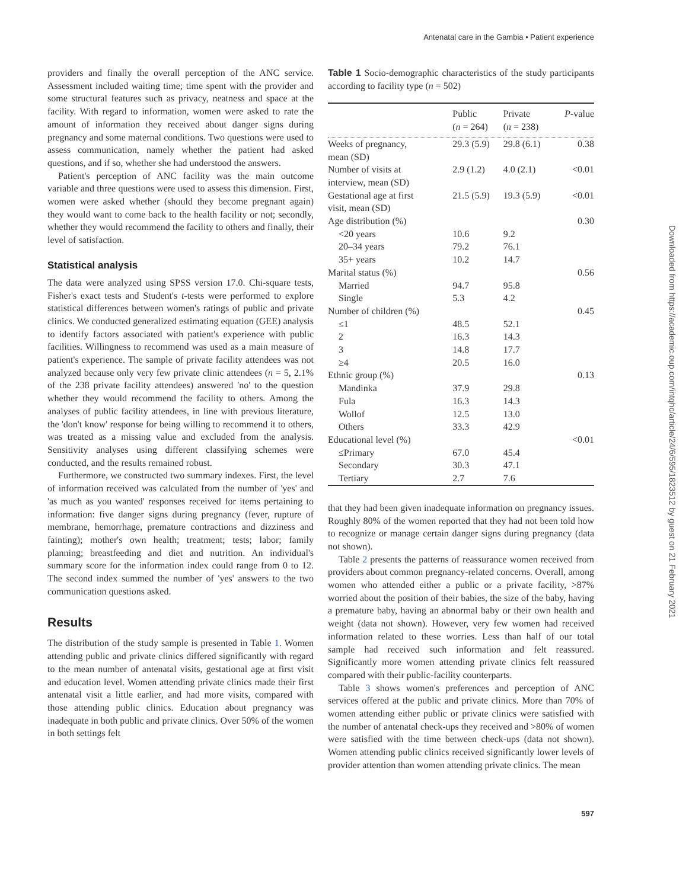Antenatal care in the Gambia • Patient experience
Downloaded from https://academic.oup.com/intqhc/article/24/6/595/1823512 by guest on 21 February 2021
providers and finally the overall perception of the ANC service. Assessment included waiting time; time spent with the provider and some structural features such as privacy, neatness and space at the facility. With regard to information, women were asked to rate the amount of information they received about danger signs during pregnancy and some maternal conditions. Two questions were used to assess communication, namely whether the patient had asked questions, and if so, whether she had understood the answers.
Patient's perception of ANC facility was the main outcome variable and three questions were used to assess this dimension. First, women were asked whether (should they become pregnant again) they would want to come back to the health facility or not; secondly, whether they would recommend the facility to others and finally, their level of satisfaction.
Statistical analysis
The data were analyzed using SPSS version 17.0. Chi-square tests, Fisher's exact tests and Student's t-tests were performed to explore statistical differences between women's ratings of public and private clinics. We conducted generalized estimating equation (GEE) analysis to identify factors associated with patient's experience with public facilities. Willingness to recommend was used as a main measure of patient's experience. The sample of private facility attendees was not analyzed because only very few private clinic attendees (n = 5, 2.1% of the 238 private facility attendees) answered 'no' to the question whether they would recommend the facility to others. Among the analyses of public facility attendees, in line with previous literature, the 'don't know' response for being willing to recommend it to others, was treated as a missing value and excluded from the analysis. Sensitivity analyses using different classifying schemes were conducted, and the results remained robust.
Furthermore, we constructed two summary indexes. First, the level of information received was calculated from the number of 'yes' and 'as much as you wanted' responses received for items pertaining to information: five danger signs during pregnancy (fever, rupture of membrane, hemorrhage, premature contractions and dizziness and fainting); mother's own health; treatment; tests; labor; family planning; breastfeeding and diet and nutrition. An individual's summary score for the information index could range from 0 to 12. The second index summed the number of 'yes' answers to the two communication questions asked.
Results
The distribution of the study sample is presented in Table 1. Women attending public and private clinics differed significantly with regard to the mean number of antenatal visits, gestational age at first visit and education level. Women attending private clinics made their first antenatal visit a little earlier, and had more visits, compared with those attending public clinics. Education about pregnancy was inadequate in both public and private clinics. Over 50% of the women in both settings felt
Table 1 Socio-demographic characteristics of the study participants according to facility type (n = 502)
| | Public ( n = 264) | Private ( n = 238) | P -value |
| --- | --- | --- | --- |
| Weeks of pregnancy, mean (SD) | 29.3 (5.9) | 29.8 (6.1) | 0.38 |
| Number of visits at interview, mean (SD) | 2.9 (1.2) | 4.0 (2.1) | <0.01 |
| Gestational age at first visit, mean (SD) | 21.5 (5.9) | 19.3 (5.9) | <0.01 |
| Age distribution (%) | | | 0.30 |
| <20 years | 10.6 | 9.2 | |
| 20–34 years | 79.2 | 76.1 | |
| 35+ years | 10.2 | 14.7 | |
| Marital status (%) | | | 0.56 |
| Married | 94.7 | 95.8 | |
| Single | 5.3 | 4.2 | |
| Number of children (%) | | | 0.45 |
| ≤1 | 48.5 | 52.1 | |
| 2 | 16.3 | 14.3 | |
| 3 | 14.8 | 17.7 | |
| ≥4 | 20.5 | 16.0 | |
| Ethnic group (%) | | | 0.13 |
| Mandinka | 37.9 | 29.8 | |
| Fula | 16.3 | 14.3 | |
| Wollof | 12.5 | 13.0 | |
| Others | 33.3 | 42.9 | |
| Educational level (%) | | | <0.01 |
| ≤Primary | 67.0 | 45.4 | |
| Secondary | 30.3 | 47.1 | |
| Tertiary | 2.7 | 7.6 | |
that they had been given inadequate information on pregnancy issues. Roughly 80% of the women reported that they had not been told how to recognize or manage certain danger signs during pregnancy (data not shown).
Table 2 presents the patterns of reassurance women received from providers about common pregnancy-related concerns. Overall, among women who attended either a public or a private facility, >87% worried about the position of their babies, the size of the baby, having a premature baby, having an abnormal baby or their own health and weight (data not shown). However, very few women had received information related to these worries. Less than half of our total sample had received such information and felt reassured. Significantly more women attending private clinics felt reassured compared with their public-facility counterparts.
Table 3 shows women's preferences and perception of ANC services offered at the public and private clinics. More than 70% of women attending either public or private clinics were satisfied with the number of antenatal check-ups they received and >80% of women were satisfied with the time between check-ups (data not shown). Women attending public clinics received significantly lower levels of provider attention than women attending private clinics. The mean
597